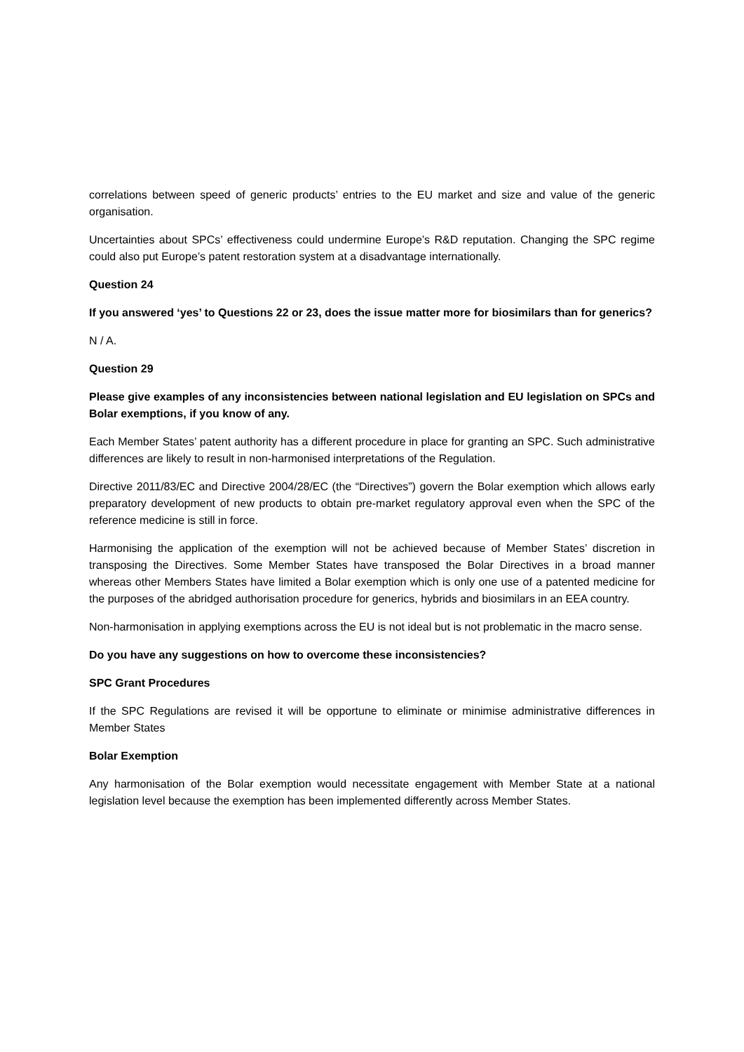correlations between speed of generic products’ entries to the EU market and size and value of the generic organisation.
Uncertainties about SPCs’ effectiveness could undermine Europe’s R&D reputation. Changing the SPC regime could also put Europe’s patent restoration system at a disadvantage internationally.
Question 24
If you answered ‘yes’ to Questions 22 or 23, does the issue matter more for biosimilars than for generics?
N / A.
Question 29
Please give examples of any inconsistencies between national legislation and EU legislation on SPCs and Bolar exemptions, if you know of any.
Each Member States’ patent authority has a different procedure in place for granting an SPC. Such administrative differences are likely to result in non-harmonised interpretations of the Regulation.
Directive 2011/83/EC and Directive 2004/28/EC (the “Directives”) govern the Bolar exemption which allows early preparatory development of new products to obtain pre-market regulatory approval even when the SPC of the reference medicine is still in force.
Harmonising the application of the exemption will not be achieved because of Member States’ discretion in transposing the Directives. Some Member States have transposed the Bolar Directives in a broad manner whereas other Members States have limited a Bolar exemption which is only one use of a patented medicine for the purposes of the abridged authorisation procedure for generics, hybrids and biosimilars in an EEA country.
Non-harmonisation in applying exemptions across the EU is not ideal but is not problematic in the macro sense.
Do you have any suggestions on how to overcome these inconsistencies?
SPC Grant Procedures
If the SPC Regulations are revised it will be opportune to eliminate or minimise administrative differences in Member States
Bolar Exemption
Any harmonisation of the Bolar exemption would necessitate engagement with Member State at a national legislation level because the exemption has been implemented differently across Member States.